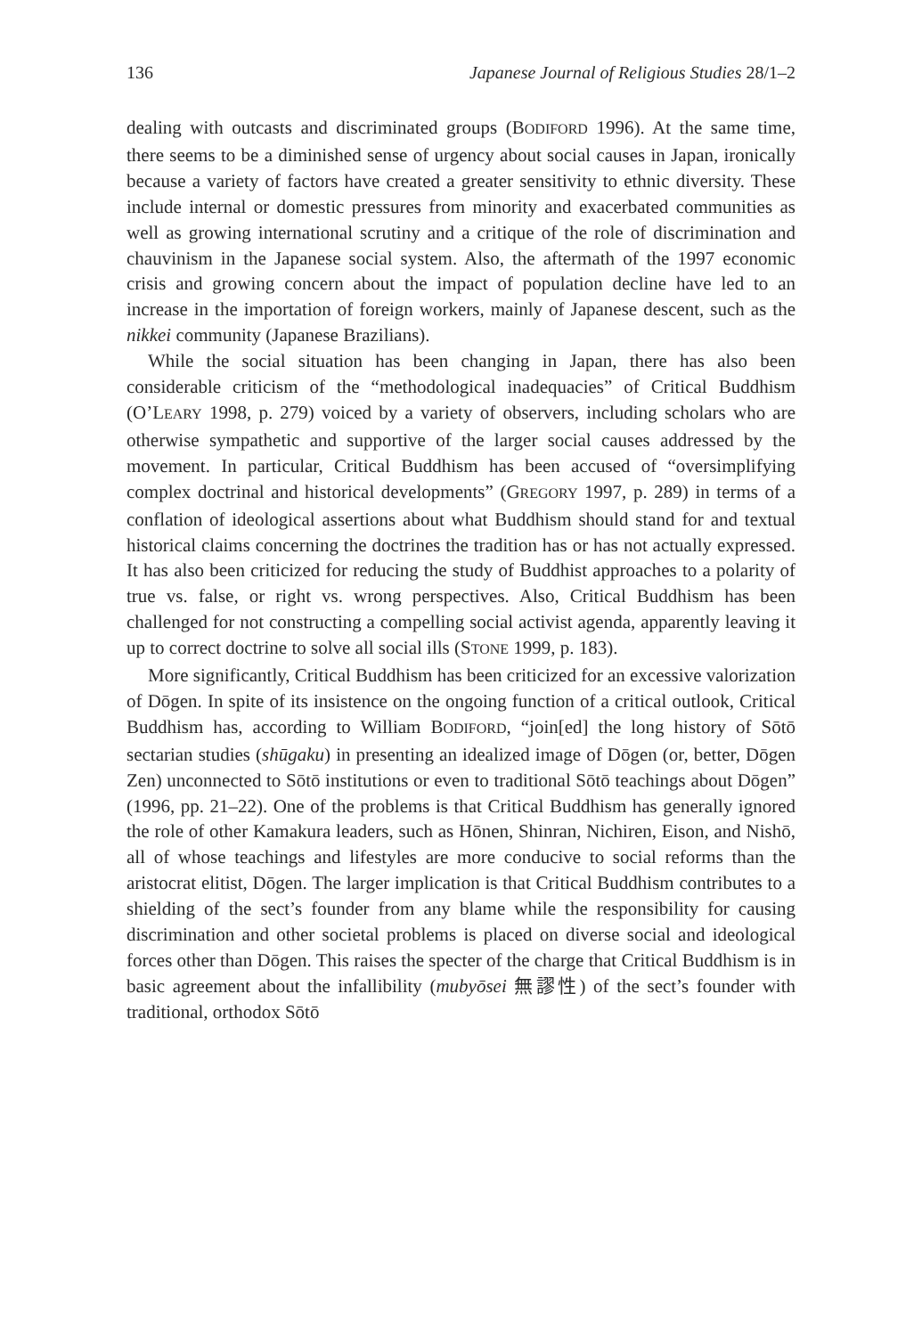136 Japanese Journal of Religious Studies 28/1–2
dealing with outcasts and discriminated groups (BODIFORD 1996). At the same time, there seems to be a diminished sense of urgency about social causes in Japan, ironically because a variety of factors have created a greater sensitivity to ethnic diversity. These include internal or domestic pressures from minority and exacerbated communities as well as growing international scrutiny and a critique of the role of discrimination and chauvinism in the Japanese social system. Also, the aftermath of the 1997 economic crisis and growing concern about the impact of population decline have led to an increase in the importation of foreign workers, mainly of Japanese descent, such as the nikkei community (Japanese Brazilians).
While the social situation has been changing in Japan, there has also been considerable criticism of the “methodological inadequacies” of Critical Buddhism (O’LEARY 1998, p. 279) voiced by a variety of observers, including scholars who are otherwise sympathetic and supportive of the larger social causes addressed by the movement. In particular, Critical Buddhism has been accused of “oversimplifying complex doctrinal and historical developments” (GREGORY 1997, p. 289) in terms of a conflation of ideological assertions about what Buddhism should stand for and textual historical claims concerning the doctrines the tradition has or has not actually expressed. It has also been criticized for reducing the study of Buddhist approaches to a polarity of true vs. false, or right vs. wrong perspectives. Also, Critical Buddhism has been challenged for not constructing a compelling social activist agenda, apparently leaving it up to correct doctrine to solve all social ills (STONE 1999, p. 183).
More significantly, Critical Buddhism has been criticized for an excessive valorization of Dōgen. In spite of its insistence on the ongoing function of a critical outlook, Critical Buddhism has, according to William BODIFORD, “join[ed] the long history of Sōtō sectarian studies (shūgaku) in presenting an idealized image of Dōgen (or, better, Dōgen Zen) unconnected to Sōtō institutions or even to traditional Sōtō teachings about Dōgen” (1996, pp. 21–22). One of the problems is that Critical Buddhism has generally ignored the role of other Kamakura leaders, such as Hōnen, Shinran, Nichiren, Eison, and Nishō, all of whose teachings and lifestyles are more conducive to social reforms than the aristocrat elitist, Dōgen. The larger implication is that Critical Buddhism contributes to a shielding of the sect’s founder from any blame while the responsibility for causing discrimination and other societal problems is placed on diverse social and ideological forces other than Dōgen. This raises the specter of the charge that Critical Buddhism is in basic agreement about the infallibility (mubyōsei 無謬性) of the sect’s founder with traditional, orthodox Sōtō